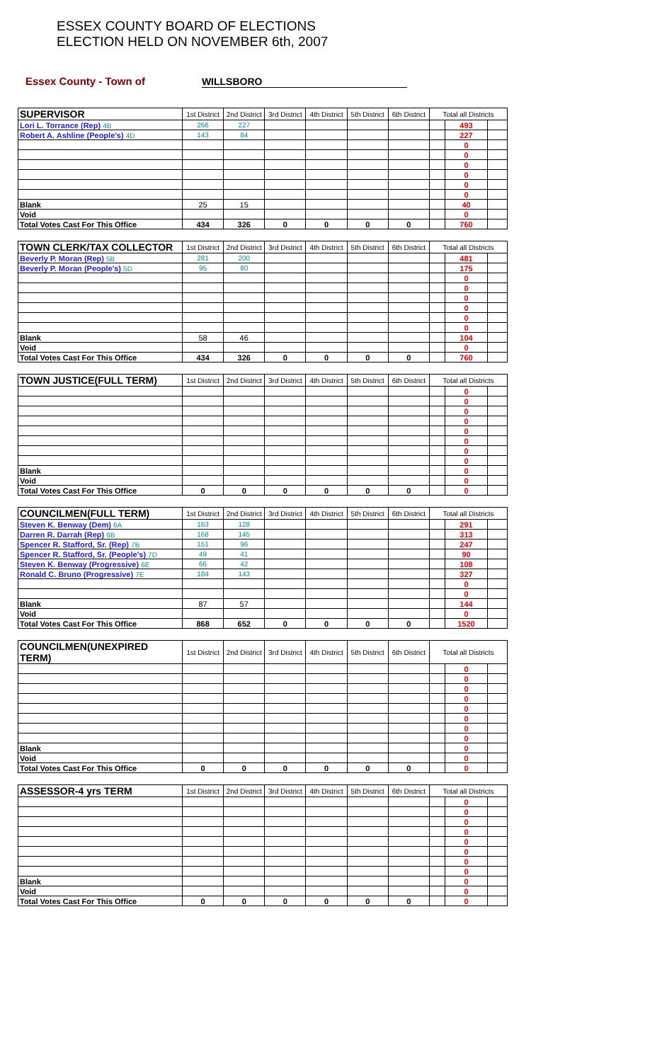ESSEX COUNTY BOARD OF ELECTIONS
ELECTION HELD ON NOVEMBER 6th, 2007
Essex County - Town of WILLSBORO
| SUPERVISOR | 1st District | 2nd District | 3rd District | 4th District | 5th District | 6th District | Total all Districts | | |
| Lori L. Torrance (Rep) 4B | 266 | 227 | | | | | | 493 | |
| Robert A. Ashline (People's) 4D | 143 | 84 | | | | | | 227 | |
| | | | | | | | | 0 | |
| | | | | | | | | 0 | |
| | | | | | | | | 0 | |
| | | | | | | | | 0 | |
| | | | | | | | | 0 | |
| | | | | | | | | 0 | |
| Blank | 25 | 15 | | | | | | 40 | |
| Void | | | | | | | | 0 | |
| Total Votes Cast For This Office | 434 | 326 | 0 | 0 | 0 | 0 | | 760 | |
| TOWN CLERK/TAX COLLECTOR | 1st District | 2nd District | 3rd District | 4th District | 5th District | 6th District | Total all Districts | | |
| Beverly P. Moran (Rep) 5B | 281 | 200 | | | | | | 481 | |
| Beverly P. Moran (People's) 5D | 95 | 80 | | | | | | 175 | |
| | | | | | | | | 0 | |
| | | | | | | | | 0 | |
| | | | | | | | | 0 | |
| | | | | | | | | 0 | |
| | | | | | | | | 0 | |
| | | | | | | | | 0 | |
| Blank | 58 | 46 | | | | | | 104 | |
| Void | | | | | | | | 0 | |
| Total Votes Cast For This Office | 434 | 326 | 0 | 0 | 0 | 0 | | 760 | |
| TOWN JUSTICE(FULL TERM) | 1st District | 2nd District | 3rd District | 4th District | 5th District | 6th District | Total all Districts | | |
| | | | | | | | | 0 | |
| | | | | | | | | 0 | |
| | | | | | | | | 0 | |
| | | | | | | | | 0 | |
| | | | | | | | | 0 | |
| | | | | | | | | 0 | |
| | | | | | | | | 0 | |
| | | | | | | | | 0 | |
| Blank | | | | | | | | 0 | |
| Void | | | | | | | | 0 | |
| Total Votes Cast For This Office | 0 | 0 | 0 | 0 | 0 | 0 | | 0 | |
| COUNCILMEN(FULL TERM) | 1st District | 2nd District | 3rd District | 4th District | 5th District | 6th District | Total all Districts | | |
| Steven K. Benway (Dem) 6A | 163 | 128 | | | | | | 291 | |
| Darren R. Darrah (Rep) 6B | 168 | 145 | | | | | | 313 | |
| Spencer R. Stafford, Sr. (Rep) 7B | 151 | 96 | | | | | | 247 | |
| Spencer R. Stafford, Sr. (People's) 7D | 49 | 41 | | | | | | 90 | |
| Steven K. Benway (Progressive) 6E | 66 | 42 | | | | | | 108 | |
| Ronald C. Bruno (Progressive) 7E | 184 | 143 | | | | | | 327 | |
| | | | | | | | | 0 | |
| | | | | | | | | 0 | |
| Blank | 87 | 57 | | | | | | 144 | |
| Void | | | | | | | | 0 | |
| Total Votes Cast For This Office | 868 | 652 | 0 | 0 | 0 | 0 | | 1520 | |
| COUNCILMEN(UNEXPIRED TERM) | 1st District | 2nd District | 3rd District | 4th District | 5th District | 6th District | Total all Districts | | |
| | | | | | | | | 0 | |
| | | | | | | | | 0 | |
| | | | | | | | | 0 | |
| | | | | | | | | 0 | |
| | | | | | | | | 0 | |
| | | | | | | | | 0 | |
| | | | | | | | | 0 | |
| | | | | | | | | 0 | |
| Blank | | | | | | | | 0 | |
| Void | | | | | | | | 0 | |
| Total Votes Cast For This Office | 0 | 0 | 0 | 0 | 0 | 0 | | 0 | |
| ASSESSOR-4 yrs TERM | 1st District | 2nd District | 3rd District | 4th District | 5th District | 6th District | Total all Districts | | |
| | | | | | | | | 0 | |
| | | | | | | | | 0 | |
| | | | | | | | | 0 | |
| | | | | | | | | 0 | |
| | | | | | | | | 0 | |
| | | | | | | | | 0 | |
| | | | | | | | | 0 | |
| | | | | | | | | 0 | |
| Blank | | | | | | | | 0 | |
| Void | | | | | | | | 0 | |
| Total Votes Cast For This Office | 0 | 0 | 0 | 0 | 0 | 0 | | 0 | |